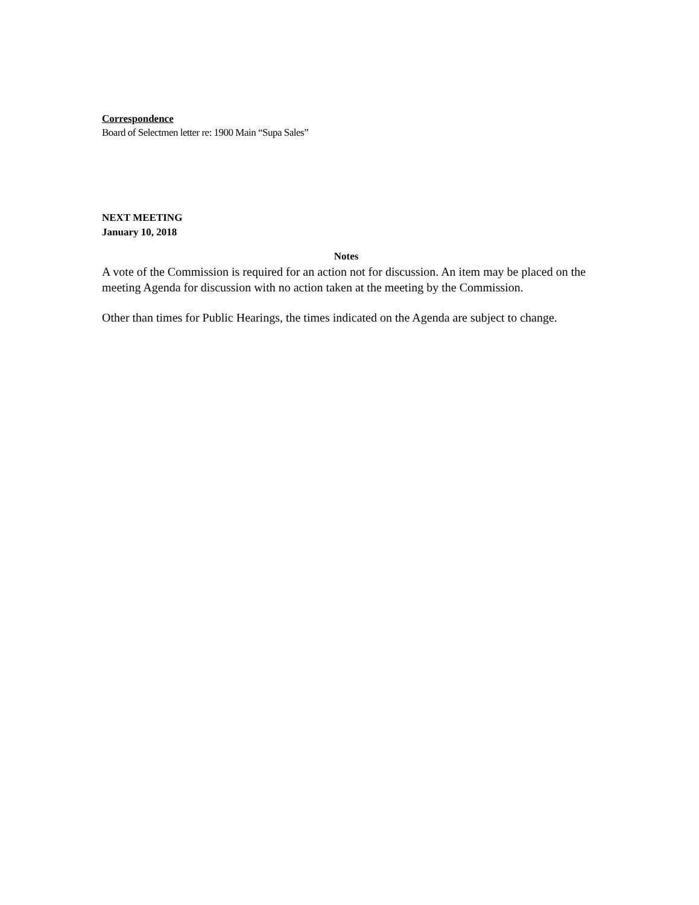Correspondence
Board of Selectmen letter re: 1900 Main “Supa Sales”
NEXT MEETING
January 10, 2018
Notes
A vote of the Commission is required for an action not for discussion. An item may be placed on the meeting Agenda for discussion with no action taken at the meeting by the Commission.
Other than times for Public Hearings, the times indicated on the Agenda are subject to change.